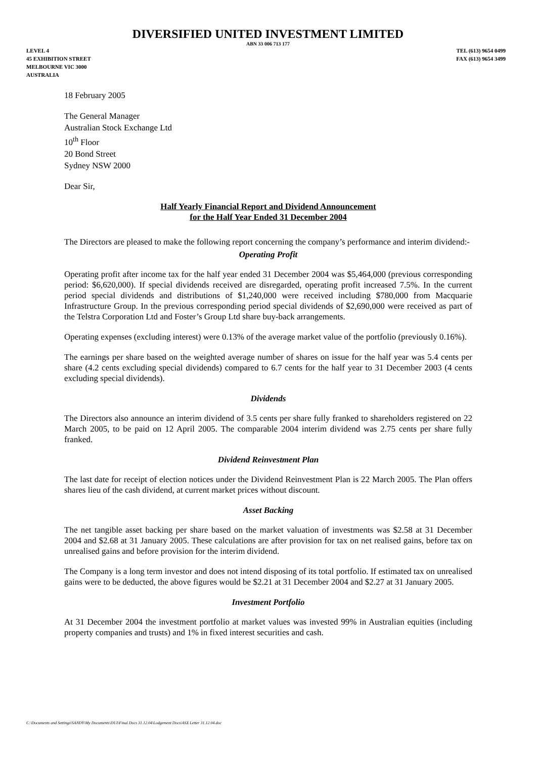DIVERSIFIED UNITED INVESTMENT LIMITED
ABN 33 006 713 177
LEVEL 4
45 EXHIBITION STREET
MELBOURNE VIC 3000
AUSTRALIA
TEL (613) 9654 0499
FAX (613) 9654 3499
18 February 2005
The General Manager
Australian Stock Exchange Ltd
10<sup>th</sup> Floor
20 Bond Street
Sydney NSW 2000
Dear Sir,
Half Yearly Financial Report and Dividend Announcement
for the Half Year Ended 31 December 2004
The Directors are pleased to make the following report concerning the company’s performance and interim dividend:-
Operating Profit
Operating profit after income tax for the half year ended 31 December 2004 was $5,464,000 (previous corresponding period: $6,620,000). If special dividends received are disregarded, operating profit increased 7.5%. In the current period special dividends and distributions of $1,240,000 were received including $780,000 from Macquarie Infrastructure Group. In the previous corresponding period special dividends of $2,690,000 were received as part of the Telstra Corporation Ltd and Foster’s Group Ltd share buy-back arrangements.
Operating expenses (excluding interest) were 0.13% of the average market value of the portfolio (previously 0.16%).
The earnings per share based on the weighted average number of shares on issue for the half year was 5.4 cents per share (4.2 cents excluding special dividends) compared to 6.7 cents for the half year to 31 December 2003 (4 cents excluding special dividends).
Dividends
The Directors also announce an interim dividend of 3.5 cents per share fully franked to shareholders registered on 22 March 2005, to be paid on 12 April 2005. The comparable 2004 interim dividend was 2.75 cents per share fully franked.
Dividend Reinvestment Plan
The last date for receipt of election notices under the Dividend Reinvestment Plan is 22 March 2005. The Plan offers shares lieu of the cash dividend, at current market prices without discount.
Asset Backing
The net tangible asset backing per share based on the market valuation of investments was $2.58 at 31 December 2004 and $2.68 at 31 January 2005. These calculations are after provision for tax on net realised gains, before tax on unrealised gains and before provision for the interim dividend.
The Company is a long term investor and does not intend disposing of its total portfolio. If estimated tax on unrealised gains were to be deducted, the above figures would be $2.21 at 31 December 2004 and $2.27 at 31 January 2005.
Investment Portfolio
At 31 December 2004 the investment portfolio at market values was invested 99% in Australian equities (including property companies and trusts) and 1% in fixed interest securities and cash.
C:\Documents and Settings\SANDY\My Documents\DUI\Final Docs 31.12.04\Lodgement Docs\ASX Letter 31.12.04.doc